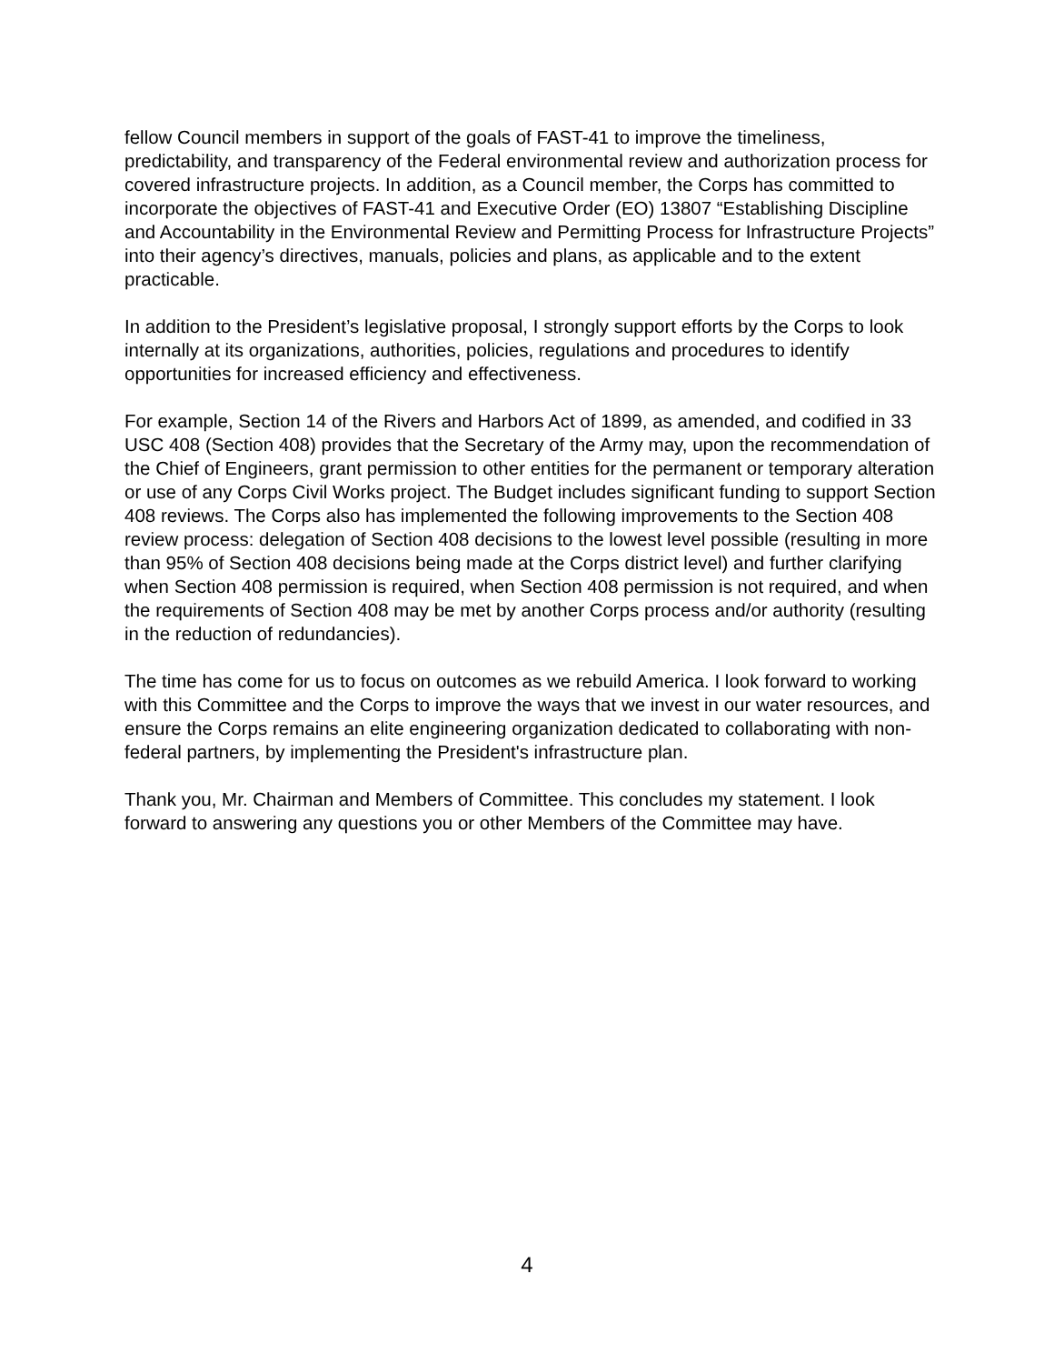fellow Council members in support of the goals of FAST-41 to improve the timeliness, predictability, and transparency of the Federal environmental review and authorization process for covered infrastructure projects. In addition, as a Council member, the Corps has committed to incorporate the objectives of FAST-41 and Executive Order (EO) 13807 “Establishing Discipline and Accountability in the Environmental Review and Permitting Process for Infrastructure Projects” into their agency’s directives, manuals, policies and plans, as applicable and to the extent practicable.
In addition to the President’s legislative proposal, I strongly support efforts by the Corps to look internally at its organizations, authorities, policies, regulations and procedures to identify opportunities for increased efficiency and effectiveness.
For example, Section 14 of the Rivers and Harbors Act of 1899, as amended, and codified in 33 USC 408 (Section 408) provides that the Secretary of the Army may, upon the recommendation of the Chief of Engineers, grant permission to other entities for the permanent or temporary alteration or use of any Corps Civil Works project. The Budget includes significant funding to support Section 408 reviews. The Corps also has implemented the following improvements to the Section 408 review process: delegation of Section 408 decisions to the lowest level possible (resulting in more than 95% of Section 408 decisions being made at the Corps district level) and further clarifying when Section 408 permission is required, when Section 408 permission is not required, and when the requirements of Section 408 may be met by another Corps process and/or authority (resulting in the reduction of redundancies).
The time has come for us to focus on outcomes as we rebuild America. I look forward to working with this Committee and the Corps to improve the ways that we invest in our water resources, and ensure the Corps remains an elite engineering organization dedicated to collaborating with non-federal partners, by implementing the President's infrastructure plan.
Thank you, Mr. Chairman and Members of Committee. This concludes my statement. I look forward to answering any questions you or other Members of the Committee may have.
4